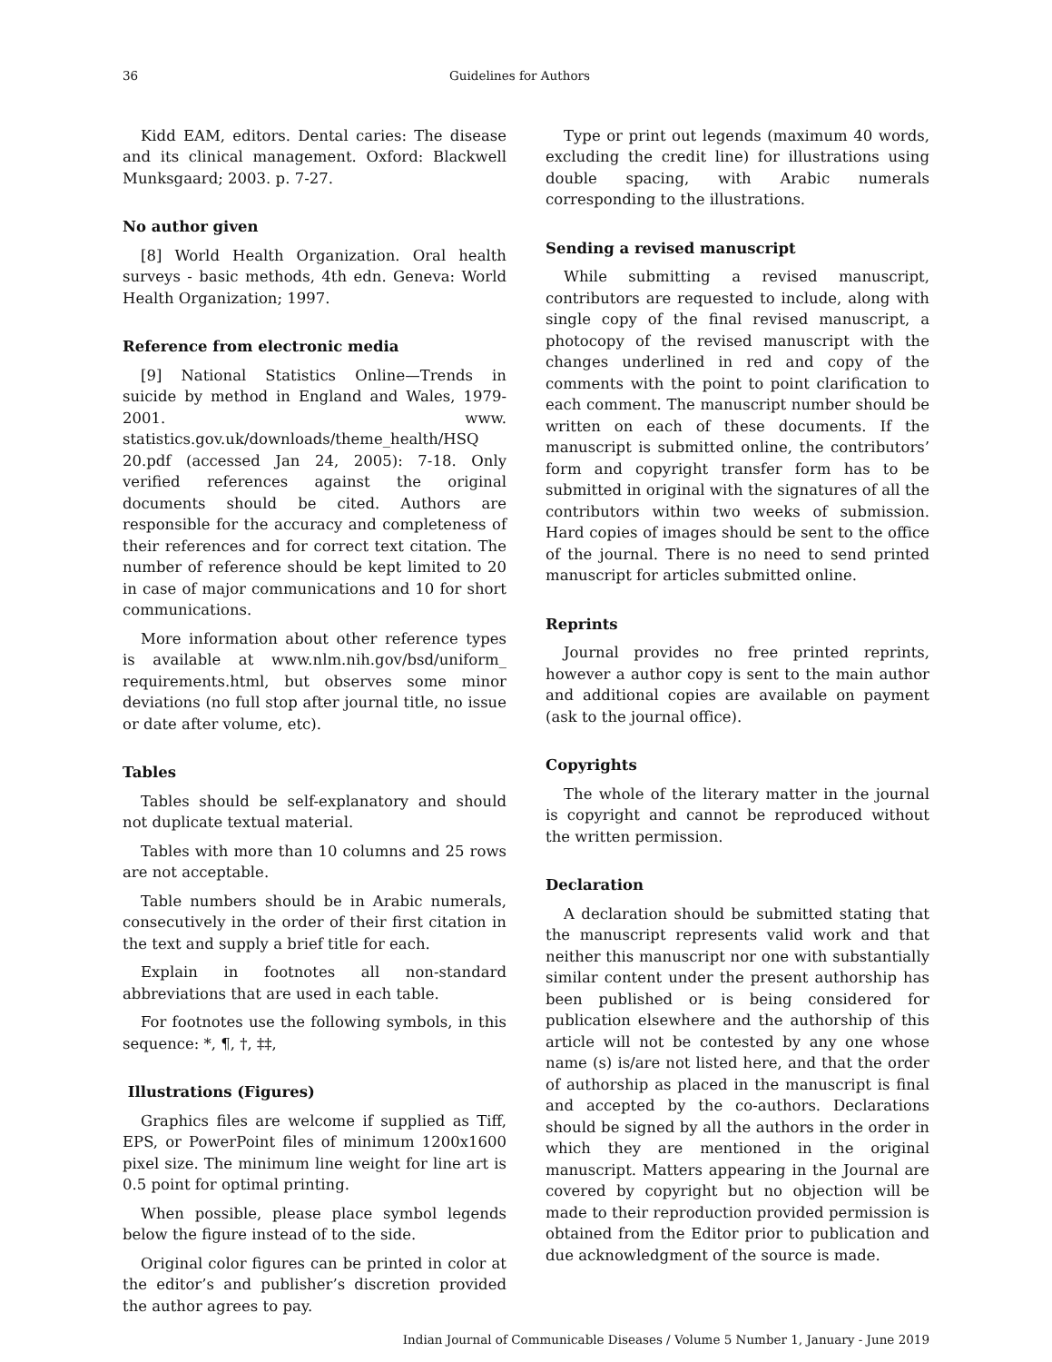36 Guidelines for Authors
Kidd EAM, editors. Dental caries: The disease and its clinical management. Oxford: Blackwell Munksgaard; 2003. p. 7-27.
No author given
[8] World Health Organization. Oral health surveys - basic methods, 4th edn. Geneva: World Health Organization; 1997.
Reference from electronic media
[9] National Statistics Online—Trends in suicide by method in England and Wales, 1979-2001. www. statistics.gov.uk/downloads/theme_health/HSQ 20.pdf (accessed Jan 24, 2005): 7-18. Only verified references against the original documents should be cited. Authors are responsible for the accuracy and completeness of their references and for correct text citation. The number of reference should be kept limited to 20 in case of major communications and 10 for short communications.
More information about other reference types is available at www.nlm.nih.gov/bsd/uniform_ requirements.html, but observes some minor deviations (no full stop after journal title, no issue or date after volume, etc).
Tables
Tables should be self-explanatory and should not duplicate textual material.
Tables with more than 10 columns and 25 rows are not acceptable.
Table numbers should be in Arabic numerals, consecutively in the order of their first citation in the text and supply a brief title for each.
Explain in footnotes all non-standard abbreviations that are used in each table.
For footnotes use the following symbols, in this sequence: *, ¶, †, ‡‡,
Illustrations (Figures)
Graphics files are welcome if supplied as Tiff, EPS, or PowerPoint files of minimum 1200x1600 pixel size. The minimum line weight for line art is 0.5 point for optimal printing.
When possible, please place symbol legends below the figure instead of to the side.
Original color figures can be printed in color at the editor’s and publisher’s discretion provided the author agrees to pay.
Type or print out legends (maximum 40 words, excluding the credit line) for illustrations using double spacing, with Arabic numerals corresponding to the illustrations.
Sending a revised manuscript
While submitting a revised manuscript, contributors are requested to include, along with single copy of the final revised manuscript, a photocopy of the revised manuscript with the changes underlined in red and copy of the comments with the point to point clarification to each comment. The manuscript number should be written on each of these documents. If the manuscript is submitted online, the contributors’ form and copyright transfer form has to be submitted in original with the signatures of all the contributors within two weeks of submission. Hard copies of images should be sent to the office of the journal. There is no need to send printed manuscript for articles submitted online.
Reprints
Journal provides no free printed reprints, however a author copy is sent to the main author and additional copies are available on payment (ask to the journal office).
Copyrights
The whole of the literary matter in the journal is copyright and cannot be reproduced without the written permission.
Declaration
A declaration should be submitted stating that the manuscript represents valid work and that neither this manuscript nor one with substantially similar content under the present authorship has been published or is being considered for publication elsewhere and the authorship of this article will not be contested by any one whose name (s) is/are not listed here, and that the order of authorship as placed in the manuscript is final and accepted by the co-authors. Declarations should be signed by all the authors in the order in which they are mentioned in the original manuscript. Matters appearing in the Journal are covered by copyright but no objection will be made to their reproduction provided permission is obtained from the Editor prior to publication and due acknowledgment of the source is made.
Indian Journal of Communicable Diseases / Volume 5 Number 1, January - June 2019